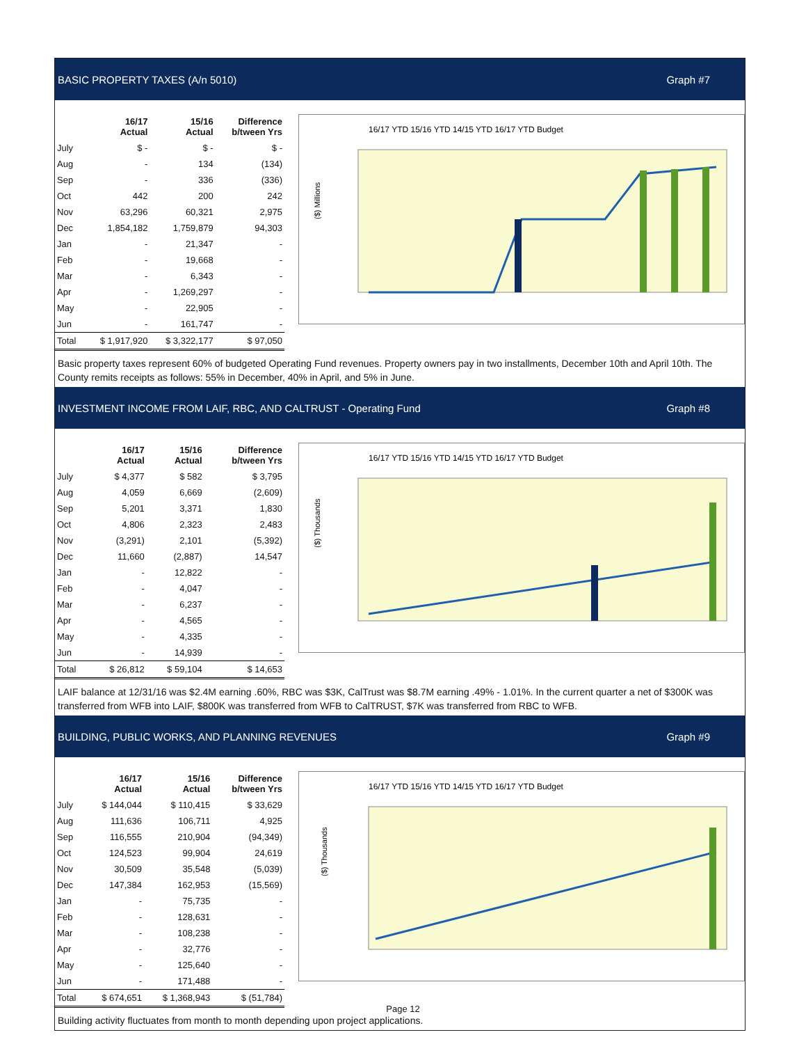BASIC PROPERTY TAXES (A/n 5010) Graph #7
| | 16/17 Actual | 15/16 Actual | Difference b/tween Yrs |
| --- | --- | --- | --- |
| July | $ - | $ - | $ - |
| Aug | - | 134 | (134) |
| Sep | - | 336 | (336) |
| Oct | 442 | 200 | 242 |
| Nov | 63,296 | 60,321 | 2,975 |
| Dec | 1,854,182 | 1,759,879 | 94,303 |
| Jan | - | 21,347 | - |
| Feb | - | 19,668 | - |
| Mar | - | 6,343 | - |
| Apr | - | 1,269,297 | - |
| May | - | 22,905 | - |
| Jun | - | 161,747 | - |
| Total | $ 1,917,920 | $ 3,322,177 | $ 97,050 |
16/17 YTD 15/16 YTD 14/15 YTD 16/17 YTD Budget
($) Millions
Basic property taxes represent 60% of budgeted Operating Fund revenues. Property owners pay in two installments, December 10th and April 10th. The County remits receipts as follows: 55% in December, 40% in April, and 5% in June.
INVESTMENT INCOME FROM LAIF, RBC, AND CALTRUST - Operating Fund Graph #8
| | 16/17 Actual | 15/16 Actual | Difference b/tween Yrs |
| --- | --- | --- | --- |
| July | $ 4,377 | $ 582 | $ 3,795 |
| Aug | 4,059 | 6,669 | (2,609) |
| Sep | 5,201 | 3,371 | 1,830 |
| Oct | 4,806 | 2,323 | 2,483 |
| Nov | (3,291) | 2,101 | (5,392) |
| Dec | 11,660 | (2,887) | 14,547 |
| Jan | - | 12,822 | - |
| Feb | - | 4,047 | - |
| Mar | - | 6,237 | - |
| Apr | - | 4,565 | - |
| May | - | 4,335 | - |
| Jun | - | 14,939 | - |
| Total | $ 26,812 | $ 59,104 | $ 14,653 |
16/17 YTD 15/16 YTD 14/15 YTD 16/17 YTD Budget
($) Thousands
LAIF balance at 12/31/16 was $2.4M earning .60%, RBC was $3K, CalTrust was $8.7M earning .49% - 1.01%. In the current quarter a net of $300K was transferred from WFB into LAIF, $800K was transferred from WFB to CalTRUST, $7K was transferred from RBC to WFB.
BUILDING, PUBLIC WORKS, AND PLANNING REVENUES Graph #9
| | 16/17 Actual | 15/16 Actual | Difference b/tween Yrs |
| --- | --- | --- | --- |
| July | $ 144,044 | $ 110,415 | $ 33,629 |
| Aug | 111,636 | 106,711 | 4,925 |
| Sep | 116,555 | 210,904 | (94,349) |
| Oct | 124,523 | 99,904 | 24,619 |
| Nov | 30,509 | 35,548 | (5,039) |
| Dec | 147,384 | 162,953 | (15,569) |
| Jan | - | 75,735 | - |
| Feb | - | 128,631 | - |
| Mar | - | 108,238 | - |
| Apr | - | 32,776 | - |
| May | - | 125,640 | - |
| Jun | - | 171,488 | - |
| Total | $ 674,651 | $ 1,368,943 | $ (51,784) |
16/17 YTD 15/16 YTD 14/15 YTD 16/17 YTD Budget
($) Thousands
Building activity fluctuates from month to month depending upon project applications.
Page 12